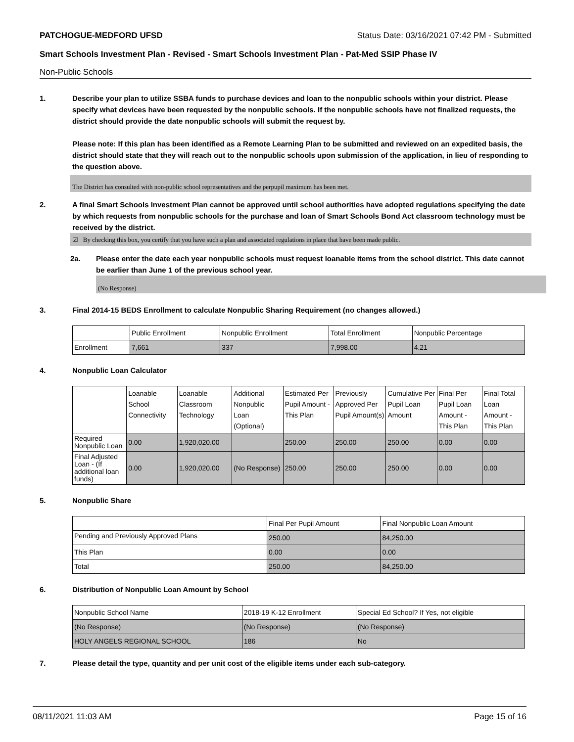PATCHOGUE-MEDFORD UFSD Status Date: 03/16/2021 07:42 PM - Submitted
Smart Schools Investment Plan - Revised - Smart Schools Investment Plan - Pat-Med SSIP Phase IV
Non-Public Schools
1. Describe your plan to utilize SSBA funds to purchase devices and loan to the nonpublic schools within your district. Please specify what devices have been requested by the nonpublic schools. If the nonpublic schools have not finalized requests, the district should provide the date nonpublic schools will submit the request by.
Please note: If this plan has been identified as a Remote Learning Plan to be submitted and reviewed on an expedited basis, the district should state that they will reach out to the nonpublic schools upon submission of the application, in lieu of responding to the question above.
The District has consulted with non-public school representatives and the perpupil maximum has been met.
2. A final Smart Schools Investment Plan cannot be approved until school authorities have adopted regulations specifying the date by which requests from nonpublic schools for the purchase and loan of Smart Schools Bond Act classroom technology must be received by the district.
☑ By checking this box, you certify that you have such a plan and associated regulations in place that have been made public.
2a. Please enter the date each year nonpublic schools must request loanable items from the school district. This date cannot be earlier than June 1 of the previous school year.
(No Response)
3. Final 2014-15 BEDS Enrollment to calculate Nonpublic Sharing Requirement (no changes allowed.)
| | Public Enrollment | Nonpublic Enrollment | Total Enrollment | Nonpublic Percentage |
| --- | --- | --- | --- | --- |
| Enrollment | 7,661 | 337 | 7,998.00 | 4.21 |
4. Nonpublic Loan Calculator
| | Loanable School Connectivity | Loanable Classroom Technology | Additional Nonpublic Loan (Optional) | Estimated Per Pupil Amount - This Plan | Previously Approved Per Pupil Amount(s) | Cumulative Per Pupil Loan Amount | Final Per Pupil Loan Amount - This Plan | Final Total Loan Amount - This Plan |
| --- | --- | --- | --- | --- | --- | --- | --- | --- |
| Required Nonpublic Loan | 0.00 | 1,920,020.00 | | 250.00 | 250.00 | 250.00 | 0.00 | 0.00 |
| Final Adjusted Loan - (If additional loan funds) | 0.00 | 1,920,020.00 | (No Response) | 250.00 | 250.00 | 250.00 | 0.00 | 0.00 |
5. Nonpublic Share
| | Final Per Pupil Amount | Final Nonpublic Loan Amount |
| --- | --- | --- |
| Pending and Previously Approved Plans | 250.00 | 84,250.00 |
| This Plan | 0.00 | 0.00 |
| Total | 250.00 | 84,250.00 |
6. Distribution of Nonpublic Loan Amount by School
| Nonpublic School Name | 2018-19 K-12 Enrollment | Special Ed School? If Yes, not eligible |
| --- | --- | --- |
| (No Response) | (No Response) | (No Response) |
| HOLY ANGELS REGIONAL SCHOOL | 186 | No |
7. Please detail the type, quantity and per unit cost of the eligible items under each sub-category.
08/11/2021 11:03 AM Page 15 of 16